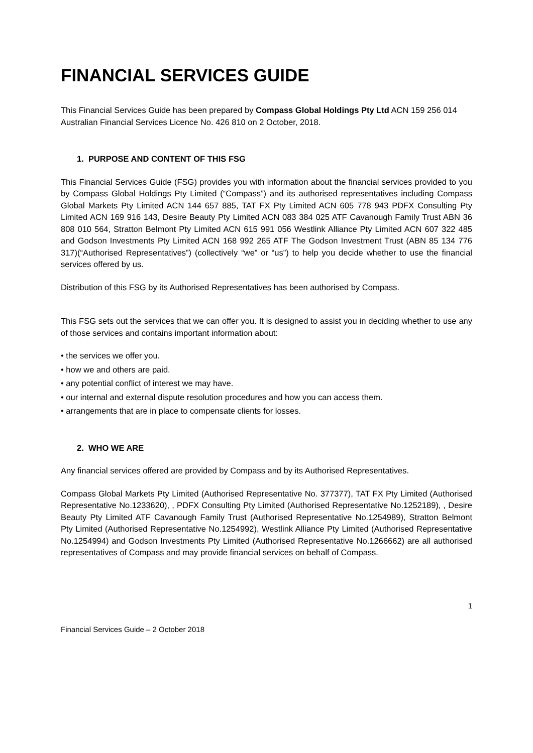FINANCIAL SERVICES GUIDE
This Financial Services Guide has been prepared by Compass Global Holdings Pty Ltd ACN 159 256 014 Australian Financial Services Licence No. 426 810 on 2 October, 2018.
1. PURPOSE AND CONTENT OF THIS FSG
This Financial Services Guide (FSG) provides you with information about the financial services provided to you by Compass Global Holdings Pty Limited (“Compass”) and its authorised representatives including Compass Global Markets Pty Limited ACN 144 657 885, TAT FX Pty Limited ACN 605 778 943 PDFX Consulting Pty Limited ACN 169 916 143, Desire Beauty Pty Limited ACN 083 384 025 ATF Cavanough Family Trust ABN 36 808 010 564, Stratton Belmont Pty Limited ACN 615 991 056 Westlink Alliance Pty Limited ACN 607 322 485 and Godson Investments Pty Limited ACN 168 992 265 ATF The Godson Investment Trust (ABN 85 134 776 317)(“Authorised Representatives”) (collectively “we” or “us”) to help you decide whether to use the financial services offered by us.
Distribution of this FSG by its Authorised Representatives has been authorised by Compass.
This FSG sets out the services that we can offer you. It is designed to assist you in deciding whether to use any of those services and contains important information about:
• the services we offer you.
• how we and others are paid.
• any potential conflict of interest we may have.
• our internal and external dispute resolution procedures and how you can access them.
• arrangements that are in place to compensate clients for losses.
2. WHO WE ARE
Any financial services offered are provided by Compass and by its Authorised Representatives.
Compass Global Markets Pty Limited (Authorised Representative No. 377377), TAT FX Pty Limited (Authorised Representative No.1233620), , PDFX Consulting Pty Limited (Authorised Representative No.1252189), , Desire Beauty Pty Limited ATF Cavanough Family Trust (Authorised Representative No.1254989), Stratton Belmont Pty Limited (Authorised Representative No.1254992), Westlink Alliance Pty Limited (Authorised Representative No.1254994) and Godson Investments Pty Limited (Authorised Representative No.1266662) are all authorised representatives of Compass and may provide financial services on behalf of Compass.
1
Financial Services Guide – 2 October 2018